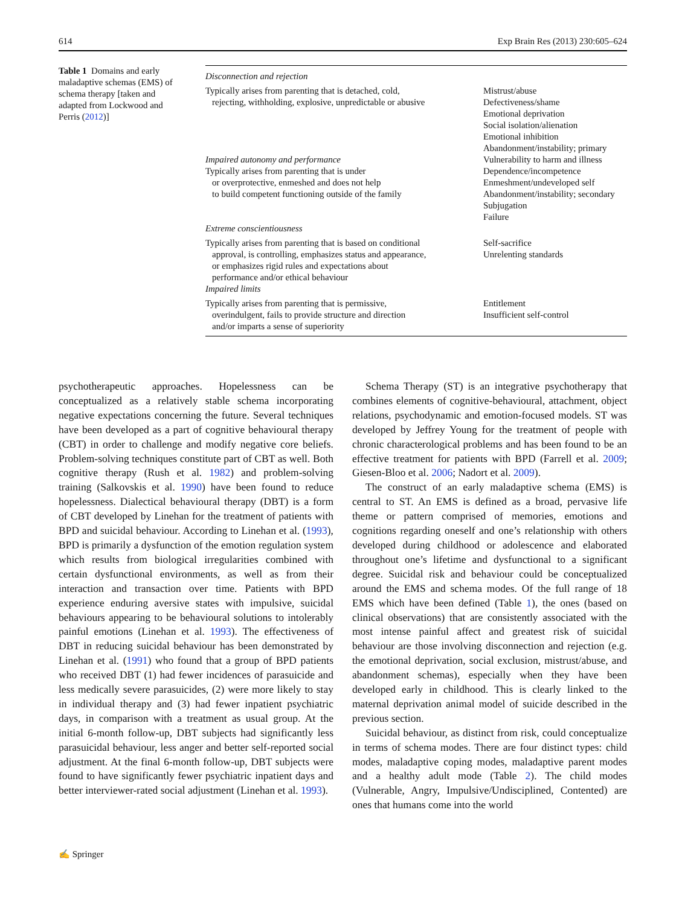614 Exp Brain Res (2013) 230:605–624
Table 1 Domains and early maladaptive schemas (EMS) of schema therapy [taken and adapted from Lockwood and Perris (2012)]
| Disconnection and rejection | |
| Typically arises from parenting that is detached, cold, rejecting, withholding, explosive, unpredictable or abusive | Mistrust/abuse Defectiveness/shame Emotional deprivation Social isolation/alienation Emotional inhibition Abandonment/instability; primary |
| Impaired autonomy and performance Typically arises from parenting that is under or overprotective, enmeshed and does not help to build competent functioning outside of the family | Vulnerability to harm and illness Dependence/incompetence Enmeshment/undeveloped self Abandonment/instability; secondary Subjugation Failure |
| Extreme conscientiousness | |
| Typically arises from parenting that is based on conditional approval, is controlling, emphasizes status and appearance, or emphasizes rigid rules and expectations about performance and/or ethical behaviour | Self-sacrifice Unrelenting standards |
| Impaired limits | |
| Typically arises from parenting that is permissive, overindulgent, fails to provide structure and direction and/or imparts a sense of superiority | Entitlement Insufficient self-control |
psychotherapeutic approaches. Hopelessness can be conceptualized as a relatively stable schema incorporating negative expectations concerning the future. Several techniques have been developed as a part of cognitive behavioural therapy (CBT) in order to challenge and modify negative core beliefs. Problem-solving techniques constitute part of CBT as well. Both cognitive therapy (Rush et al. 1982) and problem-solving training (Salkovskis et al. 1990) have been found to reduce hopelessness. Dialectical behavioural therapy (DBT) is a form of CBT developed by Linehan for the treatment of patients with BPD and suicidal behaviour. According to Linehan et al. (1993), BPD is primarily a dysfunction of the emotion regulation system which results from biological irregularities combined with certain dysfunctional environments, as well as from their interaction and transaction over time. Patients with BPD experience enduring aversive states with impulsive, suicidal behaviours appearing to be behavioural solutions to intolerably painful emotions (Linehan et al. 1993). The effectiveness of DBT in reducing suicidal behaviour has been demonstrated by Linehan et al. (1991) who found that a group of BPD patients who received DBT (1) had fewer incidences of parasuicide and less medically severe parasuicides, (2) were more likely to stay in individual therapy and (3) had fewer inpatient psychiatric days, in comparison with a treatment as usual group. At the initial 6-month follow-up, DBT subjects had significantly less parasuicidal behaviour, less anger and better self-reported social adjustment. At the final 6-month follow-up, DBT subjects were found to have significantly fewer psychiatric inpatient days and better interviewer-rated social adjustment (Linehan et al. 1993).
Schema Therapy (ST) is an integrative psychotherapy that combines elements of cognitive-behavioural, attachment, object relations, psychodynamic and emotion-focused models. ST was developed by Jeffrey Young for the treatment of people with chronic characterological problems and has been found to be an effective treatment for patients with BPD (Farrell et al. 2009; Giesen-Bloo et al. 2006; Nadort et al. 2009).
The construct of an early maladaptive schema (EMS) is central to ST. An EMS is defined as a broad, pervasive life theme or pattern comprised of memories, emotions and cognitions regarding oneself and one’s relationship with others developed during childhood or adolescence and elaborated throughout one’s lifetime and dysfunctional to a significant degree. Suicidal risk and behaviour could be conceptualized around the EMS and schema modes. Of the full range of 18 EMS which have been defined (Table 1), the ones (based on clinical observations) that are consistently associated with the most intense painful affect and greatest risk of suicidal behaviour are those involving disconnection and rejection (e.g. the emotional deprivation, social exclusion, mistrust/abuse, and abandonment schemas), especially when they have been developed early in childhood. This is clearly linked to the maternal deprivation animal model of suicide described in the previous section.
Suicidal behaviour, as distinct from risk, could conceptualize in terms of schema modes. There are four distinct types: child modes, maladaptive coping modes, maladaptive parent modes and a healthy adult mode (Table 2). The child modes (Vulnerable, Angry, Impulsive/Undisciplined, Contented) are ones that humans come into the world
✍ Springer